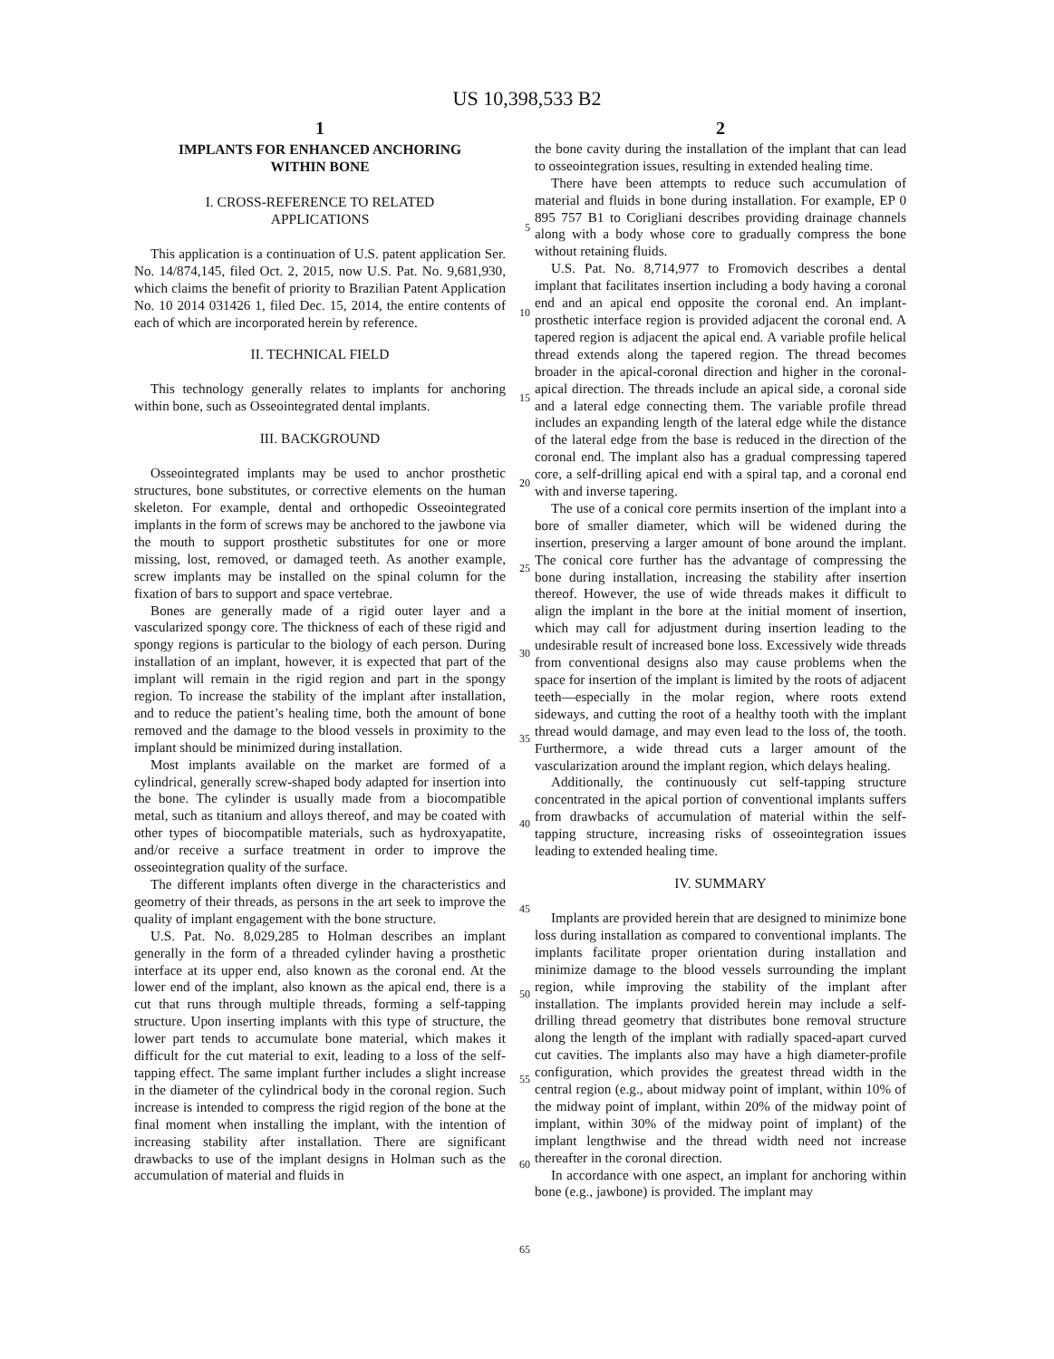US 10,398,533 B2
1
IMPLANTS FOR ENHANCED ANCHORING
WITHIN BONE
I. CROSS-REFERENCE TO RELATED
APPLICATIONS
This application is a continuation of U.S. patent application Ser. No. 14/874,145, filed Oct. 2, 2015, now U.S. Pat. No. 9,681,930, which claims the benefit of priority to Brazilian Patent Application No. 10 2014 031426 1, filed Dec. 15, 2014, the entire contents of each of which are incorporated herein by reference.
II. TECHNICAL FIELD
This technology generally relates to implants for anchoring within bone, such as Osseointegrated dental implants.
III. BACKGROUND
Osseointegrated implants may be used to anchor prosthetic structures, bone substitutes, or corrective elements on the human skeleton. For example, dental and orthopedic Osseointegrated implants in the form of screws may be anchored to the jawbone via the mouth to support prosthetic substitutes for one or more missing, lost, removed, or damaged teeth. As another example, screw implants may be installed on the spinal column for the fixation of bars to support and space vertebrae.
Bones are generally made of a rigid outer layer and a vascularized spongy core. The thickness of each of these rigid and spongy regions is particular to the biology of each person. During installation of an implant, however, it is expected that part of the implant will remain in the rigid region and part in the spongy region. To increase the stability of the implant after installation, and to reduce the patient’s healing time, both the amount of bone removed and the damage to the blood vessels in proximity to the implant should be minimized during installation.
Most implants available on the market are formed of a cylindrical, generally screw-shaped body adapted for insertion into the bone. The cylinder is usually made from a biocompatible metal, such as titanium and alloys thereof, and may be coated with other types of biocompatible materials, such as hydroxyapatite, and/or receive a surface treatment in order to improve the osseointegration quality of the surface.
The different implants often diverge in the characteristics and geometry of their threads, as persons in the art seek to improve the quality of implant engagement with the bone structure.
U.S. Pat. No. 8,029,285 to Holman describes an implant generally in the form of a threaded cylinder having a prosthetic interface at its upper end, also known as the coronal end. At the lower end of the implant, also known as the apical end, there is a cut that runs through multiple threads, forming a self-tapping structure. Upon inserting implants with this type of structure, the lower part tends to accumulate bone material, which makes it difficult for the cut material to exit, leading to a loss of the self-tapping effect. The same implant further includes a slight increase in the diameter of the cylindrical body in the coronal region. Such increase is intended to compress the rigid region of the bone at the final moment when installing the implant, with the intention of increasing stability after installation. There are significant drawbacks to use of the implant designs in Holman such as the accumulation of material and fluids in
5
10
15
20
25
30
35
40
45
50
55
60
65
2
the bone cavity during the installation of the implant that can lead to osseointegration issues, resulting in extended healing time.
There have been attempts to reduce such accumulation of material and fluids in bone during installation. For example, EP 0 895 757 B1 to Corigliani describes providing drainage channels along with a body whose core to gradually compress the bone without retaining fluids.
U.S. Pat. No. 8,714,977 to Fromovich describes a dental implant that facilitates insertion including a body having a coronal end and an apical end opposite the coronal end. An implant-prosthetic interface region is provided adjacent the coronal end. A tapered region is adjacent the apical end. A variable profile helical thread extends along the tapered region. The thread becomes broader in the apical-coronal direction and higher in the coronal-apical direction. The threads include an apical side, a coronal side and a lateral edge connecting them. The variable profile thread includes an expanding length of the lateral edge while the distance of the lateral edge from the base is reduced in the direction of the coronal end. The implant also has a gradual compressing tapered core, a self-drilling apical end with a spiral tap, and a coronal end with and inverse tapering.
The use of a conical core permits insertion of the implant into a bore of smaller diameter, which will be widened during the insertion, preserving a larger amount of bone around the implant. The conical core further has the advantage of compressing the bone during installation, increasing the stability after insertion thereof. However, the use of wide threads makes it difficult to align the implant in the bore at the initial moment of insertion, which may call for adjustment during insertion leading to the undesirable result of increased bone loss. Excessively wide threads from conventional designs also may cause problems when the space for insertion of the implant is limited by the roots of adjacent teeth—especially in the molar region, where roots extend sideways, and cutting the root of a healthy tooth with the implant thread would damage, and may even lead to the loss of, the tooth. Furthermore, a wide thread cuts a larger amount of the vascularization around the implant region, which delays healing.
Additionally, the continuously cut self-tapping structure concentrated in the apical portion of conventional implants suffers from drawbacks of accumulation of material within the self-tapping structure, increasing risks of osseointegration issues leading to extended healing time.
IV. SUMMARY
Implants are provided herein that are designed to minimize bone loss during installation as compared to conventional implants. The implants facilitate proper orientation during installation and minimize damage to the blood vessels surrounding the implant region, while improving the stability of the implant after installation. The implants provided herein may include a self-drilling thread geometry that distributes bone removal structure along the length of the implant with radially spaced-apart curved cut cavities. The implants also may have a high diameter-profile configuration, which provides the greatest thread width in the central region (e.g., about midway point of implant, within 10% of the midway point of implant, within 20% of the midway point of implant, within 30% of the midway point of implant) of the implant lengthwise and the thread width need not increase thereafter in the coronal direction.
In accordance with one aspect, an implant for anchoring within bone (e.g., jawbone) is provided. The implant may